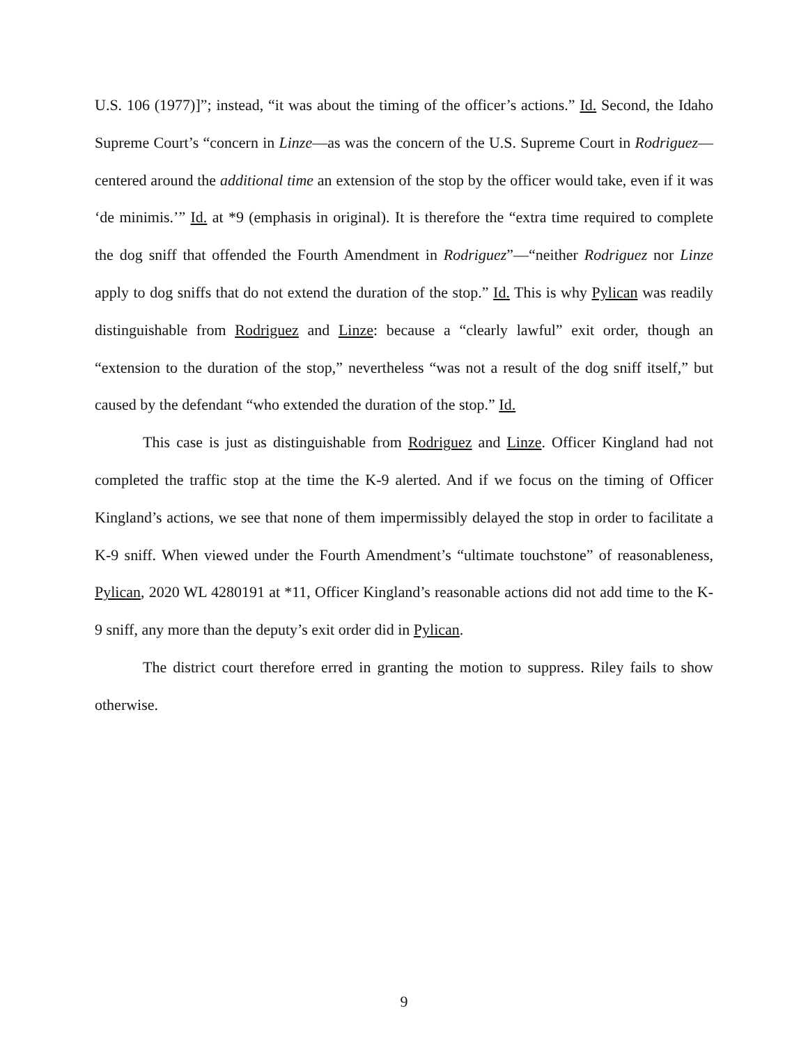U.S. 106 (1977)]”; instead, “it was about the timing of the officer’s actions.” Id. Second, the Idaho Supreme Court’s “concern in Linze—as was the concern of the U.S. Supreme Court in Rodriguez—centered around the additional time an extension of the stop by the officer would take, even if it was ‘de minimis.’” Id. at *9 (emphasis in original). It is therefore the “extra time required to complete the dog sniff that offended the Fourth Amendment in Rodriguez”—“neither Rodriguez nor Linze apply to dog sniffs that do not extend the duration of the stop.” Id. This is why Pylican was readily distinguishable from Rodriguez and Linze: because a “clearly lawful” exit order, though an “extension to the duration of the stop,” nevertheless “was not a result of the dog sniff itself,” but caused by the defendant “who extended the duration of the stop.” Id.
This case is just as distinguishable from Rodriguez and Linze. Officer Kingland had not completed the traffic stop at the time the K-9 alerted. And if we focus on the timing of Officer Kingland’s actions, we see that none of them impermissibly delayed the stop in order to facilitate a K-9 sniff. When viewed under the Fourth Amendment’s “ultimate touchstone” of reasonableness, Pylican, 2020 WL 4280191 at *11, Officer Kingland’s reasonable actions did not add time to the K-9 sniff, any more than the deputy’s exit order did in Pylican.
The district court therefore erred in granting the motion to suppress. Riley fails to show otherwise.
9